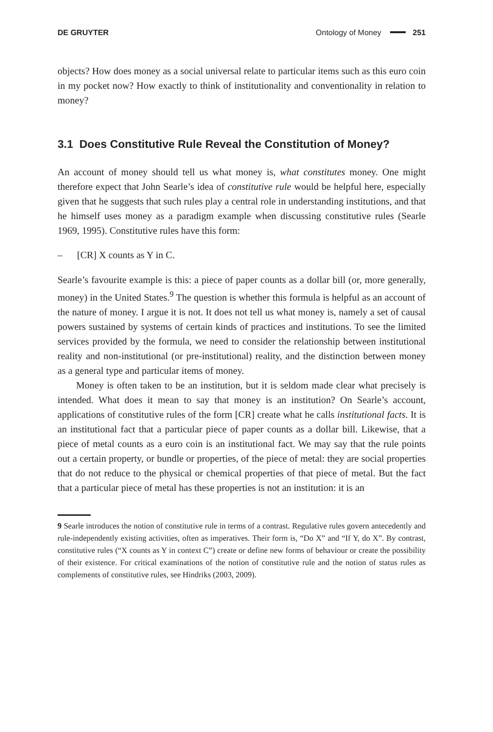DE GRUYTER Ontology of Money 251
objects? How does money as a social universal relate to particular items such as this euro coin in my pocket now? How exactly to think of institutionality and conventionality in relation to money?
3.1 Does Constitutive Rule Reveal the Constitution of Money?
An account of money should tell us what money is, what constitutes money. One might therefore expect that John Searle’s idea of constitutive rule would be helpful here, especially given that he suggests that such rules play a central role in understanding institutions, and that he himself uses money as a paradigm example when discussing constitutive rules (Searle 1969, 1995). Constitutive rules have this form:
– [CR] X counts as Y in C.
Searle’s favourite example is this: a piece of paper counts as a dollar bill (or, more generally, money) in the United States.<sup>9</sup> The question is whether this formula is helpful as an account of the nature of money. I argue it is not. It does not tell us what money is, namely a set of causal powers sustained by systems of certain kinds of practices and institutions. To see the limited services provided by the formula, we need to consider the relationship between institutional reality and non-institutional (or pre-institutional) reality, and the distinction between money as a general type and particular items of money.
Money is often taken to be an institution, but it is seldom made clear what precisely is intended. What does it mean to say that money is an institution? On Searle’s account, applications of constitutive rules of the form [CR] create what he calls institutional facts. It is an institutional fact that a particular piece of paper counts as a dollar bill. Likewise, that a piece of metal counts as a euro coin is an institutional fact. We may say that the rule points out a certain property, or bundle or properties, of the piece of metal: they are social properties that do not reduce to the physical or chemical properties of that piece of metal. But the fact that a particular piece of metal has these properties is not an institution: it is an
9 Searle introduces the notion of constitutive rule in terms of a contrast. Regulative rules govern antecedently and rule-independently existing activities, often as imperatives. Their form is, “Do X” and “If Y, do X”. By contrast, constitutive rules (“X counts as Y in context C”) create or define new forms of behaviour or create the possibility of their existence. For critical examinations of the notion of constitutive rule and the notion of status rules as complements of constitutive rules, see Hindriks (2003, 2009).